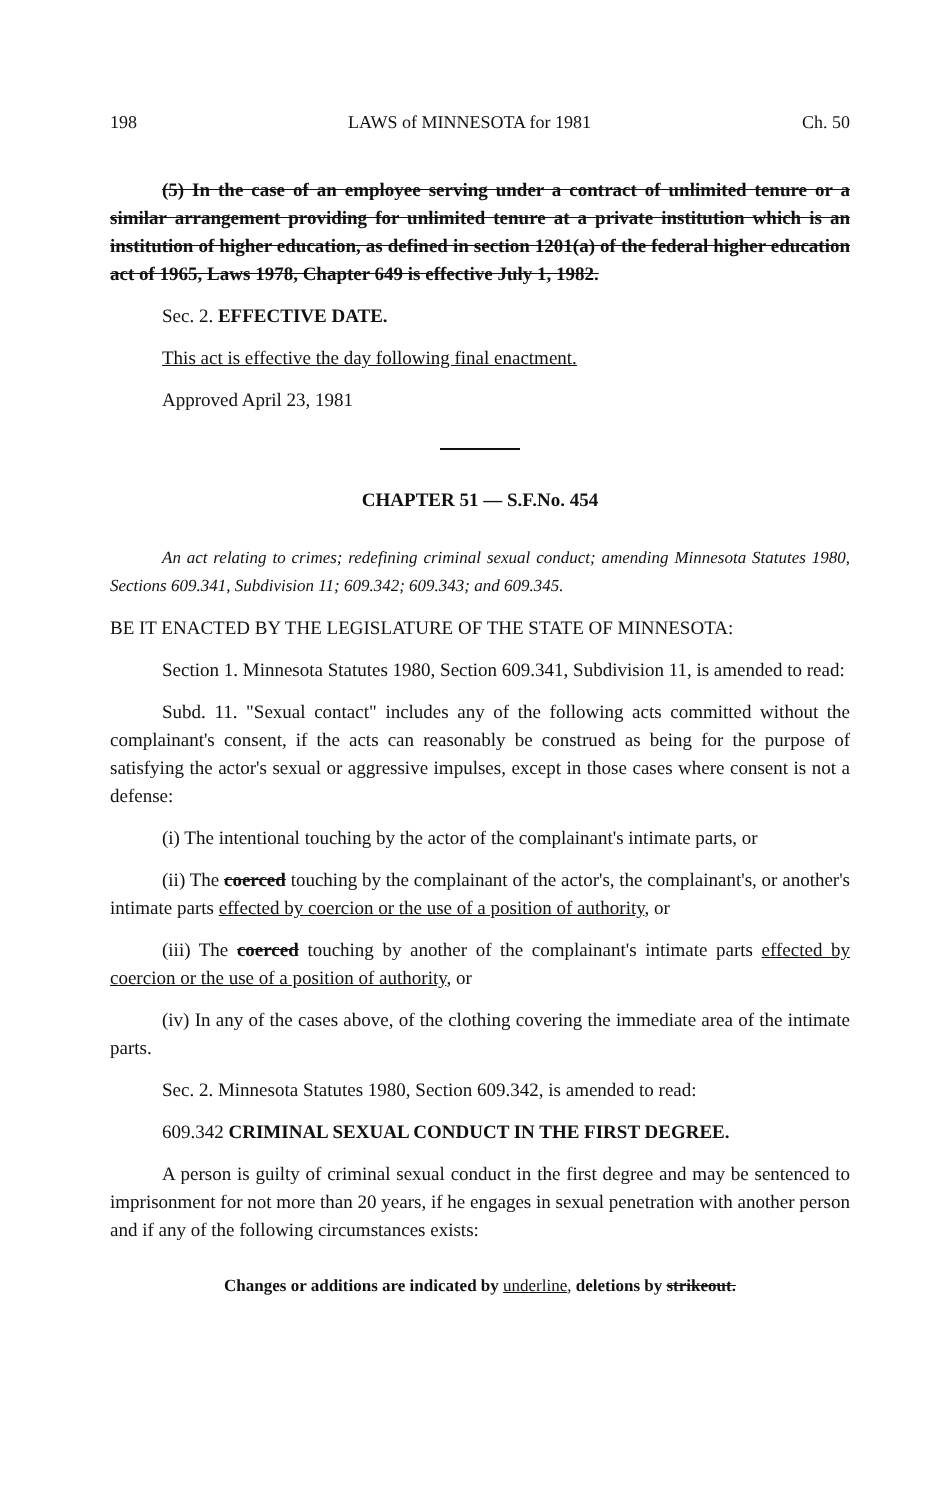198 LAWS of MINNESOTA for 1981 Ch. 50
(5) In the case of an employee serving under a contract of unlimited tenure or a similar arrangement providing for unlimited tenure at a private institution which is an institution of higher education, as defined in section 1201(a) of the federal higher education act of 1965, Laws 1978, Chapter 649 is effective July 1, 1982.
Sec. 2. EFFECTIVE DATE.
This act is effective the day following final enactment.
Approved April 23, 1981
CHAPTER 51 — S.F.No. 454
An act relating to crimes; redefining criminal sexual conduct; amending Minnesota Statutes 1980, Sections 609.341, Subdivision 11; 609.342; 609.343; and 609.345.
BE IT ENACTED BY THE LEGISLATURE OF THE STATE OF MINNESOTA:
Section 1. Minnesota Statutes 1980, Section 609.341, Subdivision 11, is amended to read:
Subd. 11. "Sexual contact" includes any of the following acts committed without the complainant's consent, if the acts can reasonably be construed as being for the purpose of satisfying the actor's sexual or aggressive impulses, except in those cases where consent is not a defense:
(i) The intentional touching by the actor of the complainant's intimate parts, or
(ii) The coerced touching by the complainant of the actor's, the complainant's, or another's intimate parts effected by coercion or the use of a position of authority, or
(iii) The coerced touching by another of the complainant's intimate parts effected by coercion or the use of a position of authority, or
(iv) In any of the cases above, of the clothing covering the immediate area of the intimate parts.
Sec. 2. Minnesota Statutes 1980, Section 609.342, is amended to read:
609.342 CRIMINAL SEXUAL CONDUCT IN THE FIRST DEGREE.
A person is guilty of criminal sexual conduct in the first degree and may be sentenced to imprisonment for not more than 20 years, if he engages in sexual penetration with another person and if any of the following circumstances exists:
Changes or additions are indicated by underline, deletions by strikeout.